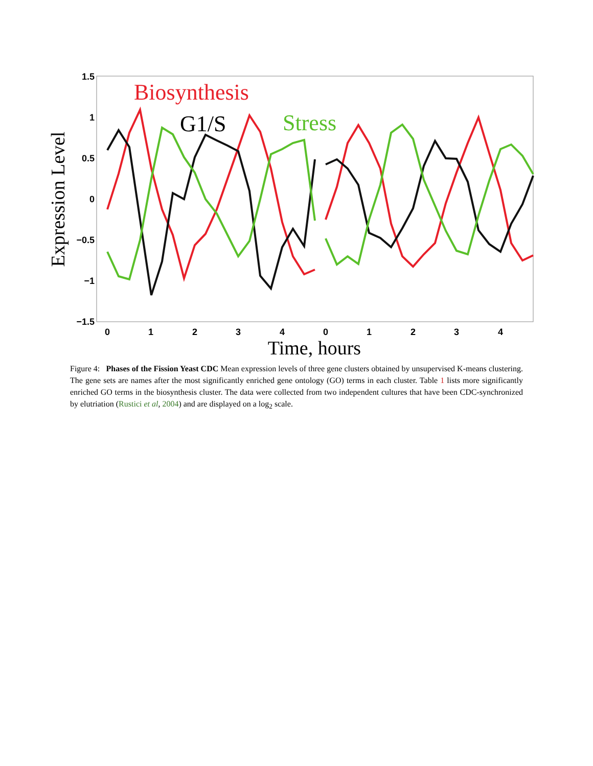1.5
1
0.5
0
−0.5
−1
−1.5
0
1
2
3
4
0
1
2
3
4
Time, hours
Expression Level
Biosynthesis
G1/S
Stress
Figure 4: Phases of the Fission Yeast CDC Mean expression levels of three gene clusters obtained by unsupervised K-means clustering. The gene sets are names after the most significantly enriched gene ontology (GO) terms in each cluster. Table 1 lists more significantly enriched GO terms in the biosynthesis cluster. The data were collected from two independent cultures that have been CDC-synchronized by elutriation (Rustici et al, 2004) and are displayed on a log<sub>2</sub> scale.